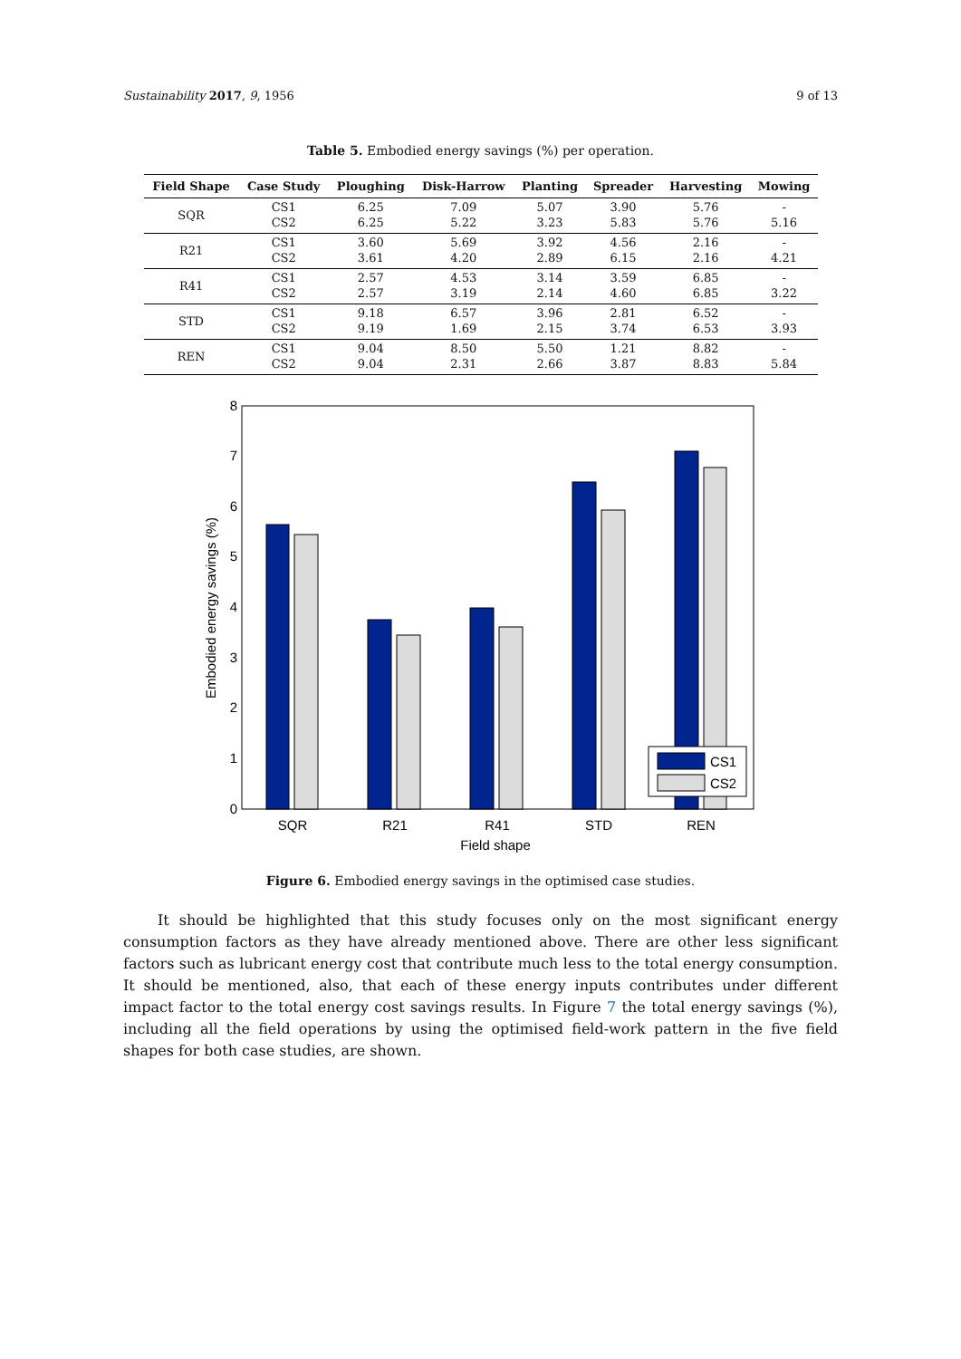Sustainability 2017, 9, 1956 9 of 13
Table 5. Embodied energy savings (%) per operation.
| Field Shape | Case Study | Ploughing | Disk-Harrow | Planting | Spreader | Harvesting | Mowing |
| --- | --- | --- | --- | --- | --- | --- | --- |
| SQR | CS1 CS2 | 6.25 6.25 | 7.09 5.22 | 5.07 3.23 | 3.90 5.83 | 5.76 5.76 | - 5.16 |
| R21 | CS1 CS2 | 3.60 3.61 | 5.69 4.20 | 3.92 2.89 | 4.56 6.15 | 2.16 2.16 | - 4.21 |
| R41 | CS1 CS2 | 2.57 2.57 | 4.53 3.19 | 3.14 2.14 | 3.59 4.60 | 6.85 6.85 | - 3.22 |
| STD | CS1 CS2 | 9.18 9.19 | 6.57 1.69 | 3.96 2.15 | 2.81 3.74 | 6.52 6.53 | - 3.93 |
| REN | CS1 CS2 | 9.04 9.04 | 8.50 2.31 | 5.50 2.66 | 1.21 3.87 | 8.82 8.83 | - 5.84 |
0
1
2
3
4
5
6
7
8
Embodied energy savings (%)
CS1
CS2
SQR
R21
R41
STD
REN
Field shape
Figure 6. Embodied energy savings in the optimised case studies.
It should be highlighted that this study focuses only on the most significant energy consumption factors as they have already mentioned above. There are other less significant factors such as lubricant energy cost that contribute much less to the total energy consumption. It should be mentioned, also, that each of these energy inputs contributes under different impact factor to the total energy cost savings results. In Figure 7 the total energy savings (%), including all the field operations by using the optimised field-work pattern in the five field shapes for both case studies, are shown.